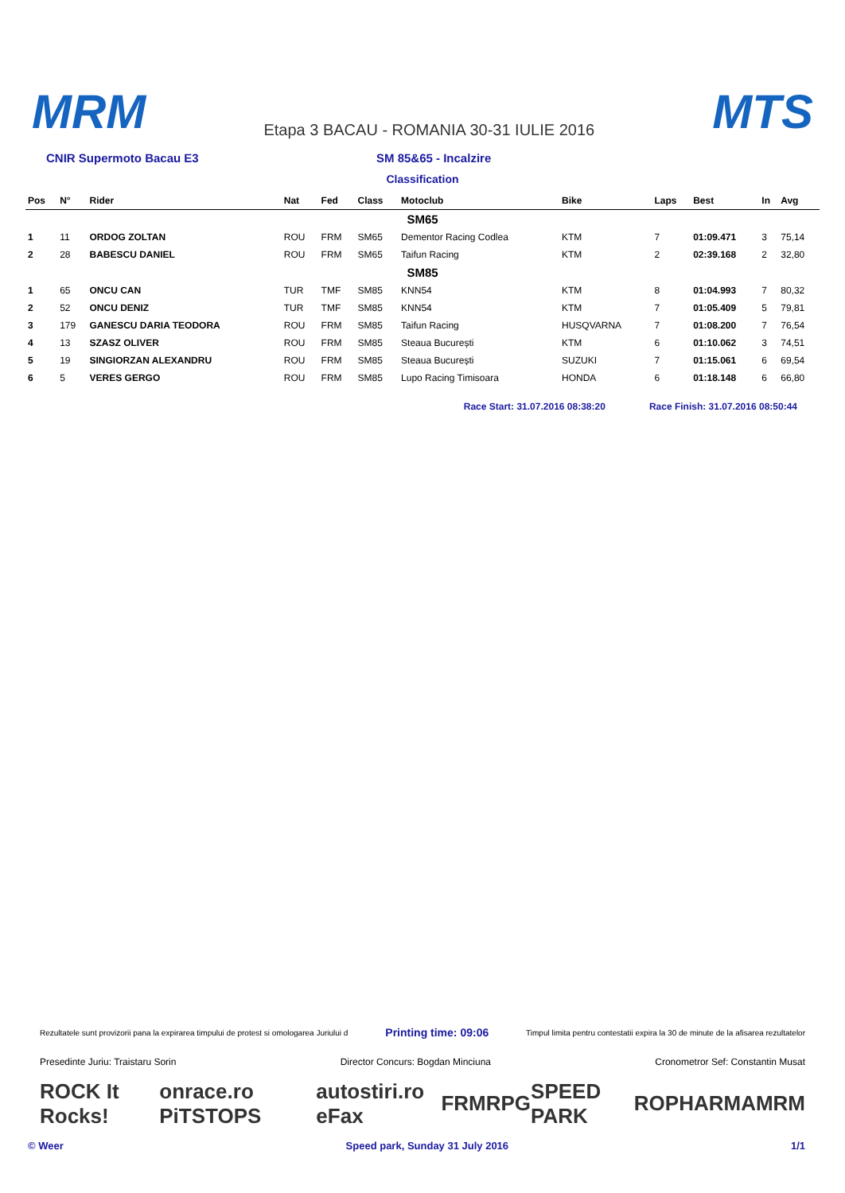MRM Etapa 3 BACAU - ROMANIA 30-31 IULIE 2016 MTS
CNIR Supermoto Bacau E3 SM 85&65 - Incalzire
Classification
| Pos | N° | Rider | Nat | Fed | Class | Motoclub | Bike | Laps | Best | In | Avg |
| --- | --- | --- | --- | --- | --- | --- | --- | --- | --- | --- | --- |
| SM65 | | | | | | | | | | | |
| 1 | 11 | ORDOG ZOLTAN | ROU | FRM | SM65 | Dementor Racing Codlea | KTM | 7 | 01:09.471 | 3 | 75,14 |
| 2 | 28 | BABESCU DANIEL | ROU | FRM | SM65 | Taifun Racing | KTM | 2 | 02:39.168 | 2 | 32,80 |
| SM85 | | | | | | | | | | | |
| 1 | 65 | ONCU CAN | TUR | TMF | SM85 | KNN54 | KTM | 8 | 01:04.993 | 7 | 80,32 |
| 2 | 52 | ONCU DENIZ | TUR | TMF | SM85 | KNN54 | KTM | 7 | 01:05.409 | 5 | 79,81 |
| 3 | 179 | GANESCU DARIA TEODORA | ROU | FRM | SM85 | Taifun Racing | HUSQVARNA | 7 | 01:08.200 | 7 | 76,54 |
| 4 | 13 | SZASZ OLIVER | ROU | FRM | SM85 | Steaua București | KTM | 6 | 01:10.062 | 3 | 74,51 |
| 5 | 19 | SINGIORZAN ALEXANDRU | ROU | FRM | SM85 | Steaua București | SUZUKI | 7 | 01:15.061 | 6 | 69,54 |
| 6 | 5 | VERES GERGO | ROU | FRM | SM85 | Lupo Racing Timisoara | HONDA | 6 | 01:18.148 | 6 | 66,80 |
Race Start: 31.07.2016 08:38:20 Race Finish: 31.07.2016 08:50:44
Rezultatele sunt provizorii pana la expirarea timpului de protest si omologarea Juriului d Printing time: 09:06 Timpul limita pentru contestatii expira la 30 de minute de la afisarea rezultatelor
Presedinte Juriu: Traistaru Sorin Director Concurs: Bogdan Minciuna Cronometror Sef: Constantin Musat
ROCK It Rocks! onrace.ro PiTSTOPS autostiri.ro eFax FRM RPG SPEED PARK ROPHARMA MRM
© Weer Speed park, Sunday 31 July 2016 1/1